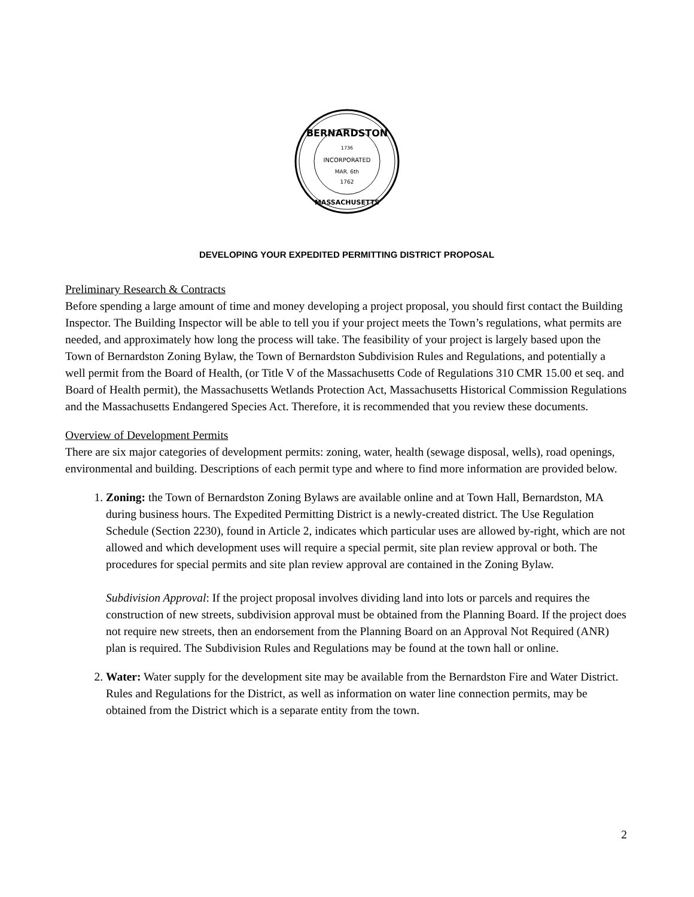BERNARDSTON
1736
INCORPORATED
MAR. 6th
1762
MASSACHUSETTS
DEVELOPING YOUR EXPEDITED PERMITTING DISTRICT PROPOSAL
Preliminary Research & Contracts
Before spending a large amount of time and money developing a project proposal, you should first contact the Building Inspector. The Building Inspector will be able to tell you if your project meets the Town’s regulations, what permits are needed, and approximately how long the process will take. The feasibility of your project is largely based upon the Town of Bernardston Zoning Bylaw, the Town of Bernardston Subdivision Rules and Regulations, and potentially a well permit from the Board of Health, (or Title V of the Massachusetts Code of Regulations 310 CMR 15.00 et seq. and Board of Health permit), the Massachusetts Wetlands Protection Act, Massachusetts Historical Commission Regulations and the Massachusetts Endangered Species Act. Therefore, it is recommended that you review these documents.
Overview of Development Permits
There are six major categories of development permits: zoning, water, health (sewage disposal, wells), road openings, environmental and building. Descriptions of each permit type and where to find more information are provided below.
1. Zoning: the Town of Bernardston Zoning Bylaws are available online and at Town Hall, Bernardston, MA during business hours. The Expedited Permitting District is a newly-created district. The Use Regulation Schedule (Section 2230), found in Article 2, indicates which particular uses are allowed by-right, which are not allowed and which development uses will require a special permit, site plan review approval or both. The procedures for special permits and site plan review approval are contained in the Zoning Bylaw.
Subdivision Approval: If the project proposal involves dividing land into lots or parcels and requires the construction of new streets, subdivision approval must be obtained from the Planning Board. If the project does not require new streets, then an endorsement from the Planning Board on an Approval Not Required (ANR) plan is required. The Subdivision Rules and Regulations may be found at the town hall or online.
2. Water: Water supply for the development site may be available from the Bernardston Fire and Water District. Rules and Regulations for the District, as well as information on water line connection permits, may be obtained from the District which is a separate entity from the town.
2